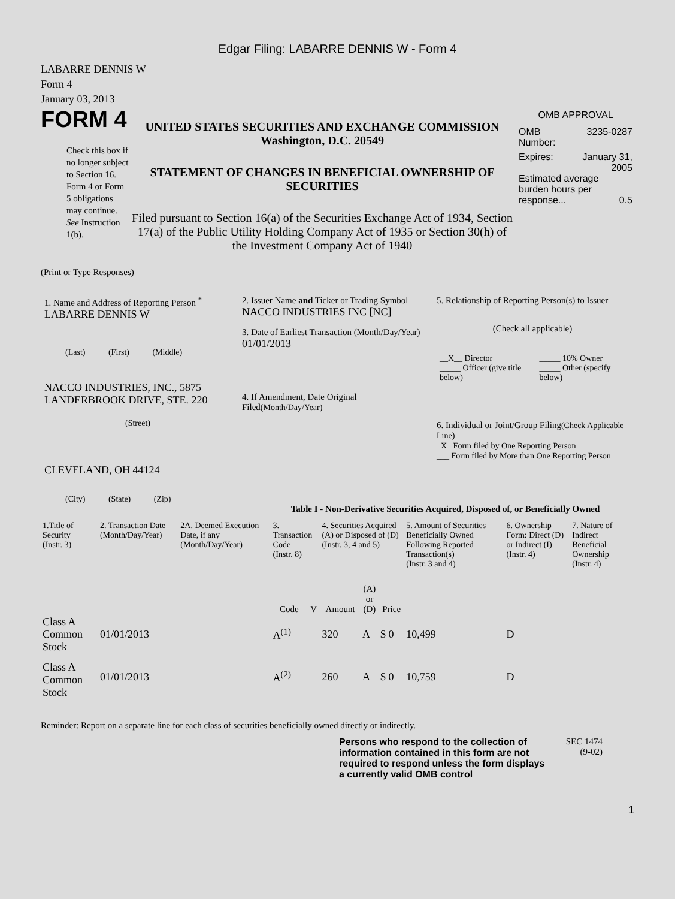Edgar Filing: LABARRE DENNIS W - Form 4
LABARRE DENNIS W
Form 4
January 03, 2013
FORM 4
Check this box if no longer subject to Section 16. Form 4 or Form 5 obligations may continue. See Instruction 1(b).
UNITED STATES SECURITIES AND EXCHANGE COMMISSION
Washington, D.C. 20549
STATEMENT OF CHANGES IN BENEFICIAL OWNERSHIP OF SECURITIES
Filed pursuant to Section 16(a) of the Securities Exchange Act of 1934, Section 17(a) of the Public Utility Holding Company Act of 1935 or Section 30(h) of the Investment Company Act of 1940
OMB APPROVAL
OMB
Number: 3235-0287
Expires: January 31,
2005
Estimated average burden hours per response... 0.5
(Print or Type Responses)
1. Name and Address of Reporting Person <sup>*</sup>
LABARRE DENNIS W
(Last) (First) (Middle)
NACCO INDUSTRIES, INC., 5875 LANDERBROOK DRIVE, STE. 220
(Street)
CLEVELAND, OH 44124
(City) (State) (Zip)
2. Issuer Name and Ticker or Trading Symbol
NACCO INDUSTRIES INC [NC]
3. Date of Earliest Transaction (Month/Day/Year)
01/01/2013
4. If Amendment, Date Original Filed(Month/Day/Year)
5. Relationship of Reporting Person(s) to Issuer
(Check all applicable)
| __X__ Director _____ Officer (give title below) | _____ 10% Owner _____ Other (specify below) |
6. Individual or Joint/Group Filing(Check Applicable Line)
_X_ Form filed by One Reporting Person
___ Form filed by More than One Reporting Person
Table I - Non-Derivative Securities Acquired, Disposed of, or Beneficially Owned
| 1.Title of Security (Instr. 3) | 2. Transaction Date (Month/Day/Year) | 2A. Deemed Execution Date, if any (Month/Day/Year) | 3. Transaction Code (Instr. 8) | | 4. Securities Acquired (A) or Disposed of (D) (Instr. 3, 4 and 5) | | | 5. Amount of Securities Beneficially Owned Following Reported Transaction(s) (Instr. 3 and 4) | 6. Ownership Form: Direct (D) or Indirect (I) (Instr. 4) | 7. Nature of Indirect Beneficial Ownership (Instr. 4) |
| | | | Code | V | Amount | (A) or (D) | Price | | | |
| Class A Common Stock | 01/01/2013 | | A<sup>(1)</sup> | | 320 | A | $ 0 | 10,499 | D | |
| Class A Common Stock | 01/01/2013 | | A<sup>(2)</sup> | | 260 | A | $ 0 | 10,759 | D | |
Reminder: Report on a separate line for each class of securities beneficially owned directly or indirectly.
Persons who respond to the collection of information contained in this form are not required to respond unless the form displays a currently valid OMB control
SEC 1474
(9-02)
1